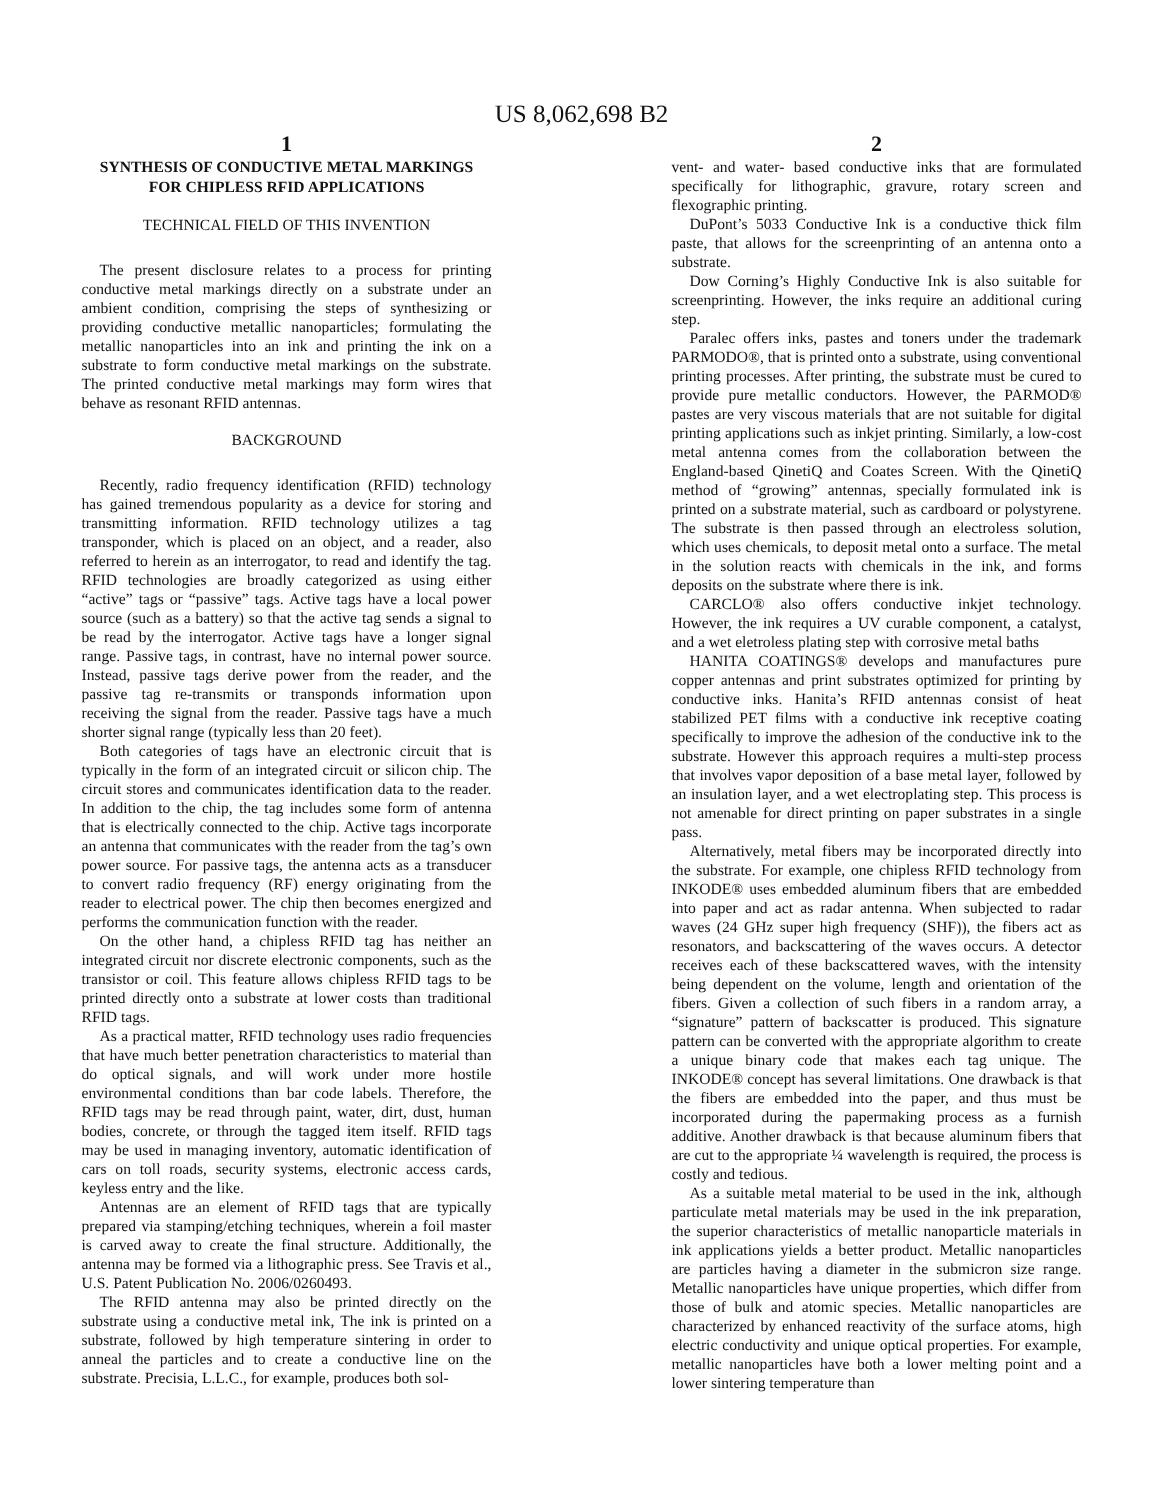US 8,062,698 B2
1
SYNTHESIS OF CONDUCTIVE METAL MARKINGS FOR CHIPLESS RFID APPLICATIONS
TECHNICAL FIELD OF THIS INVENTION
The present disclosure relates to a process for printing conductive metal markings directly on a substrate under an ambient condition, comprising the steps of synthesizing or providing conductive metallic nanoparticles; formulating the metallic nanoparticles into an ink and printing the ink on a substrate to form conductive metal markings on the substrate. The printed conductive metal markings may form wires that behave as resonant RFID antennas.
BACKGROUND
Recently, radio frequency identification (RFID) technology has gained tremendous popularity as a device for storing and transmitting information. RFID technology utilizes a tag transponder, which is placed on an object, and a reader, also referred to herein as an interrogator, to read and identify the tag. RFID technologies are broadly categorized as using either “active” tags or “passive” tags. Active tags have a local power source (such as a battery) so that the active tag sends a signal to be read by the interrogator. Active tags have a longer signal range. Passive tags, in contrast, have no internal power source. Instead, passive tags derive power from the reader, and the passive tag re-transmits or transponds information upon receiving the signal from the reader. Passive tags have a much shorter signal range (typically less than 20 feet).
Both categories of tags have an electronic circuit that is typically in the form of an integrated circuit or silicon chip. The circuit stores and communicates identification data to the reader. In addition to the chip, the tag includes some form of antenna that is electrically connected to the chip. Active tags incorporate an antenna that communicates with the reader from the tag’s own power source. For passive tags, the antenna acts as a transducer to convert radio frequency (RF) energy originating from the reader to electrical power. The chip then becomes energized and performs the communication function with the reader.
On the other hand, a chipless RFID tag has neither an integrated circuit nor discrete electronic components, such as the transistor or coil. This feature allows chipless RFID tags to be printed directly onto a substrate at lower costs than traditional RFID tags.
As a practical matter, RFID technology uses radio frequencies that have much better penetration characteristics to material than do optical signals, and will work under more hostile environmental conditions than bar code labels. Therefore, the RFID tags may be read through paint, water, dirt, dust, human bodies, concrete, or through the tagged item itself. RFID tags may be used in managing inventory, automatic identification of cars on toll roads, security systems, electronic access cards, keyless entry and the like.
Antennas are an element of RFID tags that are typically prepared via stamping/etching techniques, wherein a foil master is carved away to create the final structure. Additionally, the antenna may be formed via a lithographic press. See Travis et al., U.S. Patent Publication No. 2006/0260493.
The RFID antenna may also be printed directly on the substrate using a conductive metal ink, The ink is printed on a substrate, followed by high temperature sintering in order to anneal the particles and to create a conductive line on the substrate. Precisia, L.L.C., for example, produces both sol-
2
vent- and water- based conductive inks that are formulated specifically for lithographic, gravure, rotary screen and flexographic printing.
DuPont’s 5033 Conductive Ink is a conductive thick film paste, that allows for the screenprinting of an antenna onto a substrate.
Dow Corning’s Highly Conductive Ink is also suitable for screenprinting. However, the inks require an additional curing step.
Paralec offers inks, pastes and toners under the trademark PARMODO®, that is printed onto a substrate, using conventional printing processes. After printing, the substrate must be cured to provide pure metallic conductors. However, the PARMOD® pastes are very viscous materials that are not suitable for digital printing applications such as inkjet printing. Similarly, a low-cost metal antenna comes from the collaboration between the England-based QinetiQ and Coates Screen. With the QinetiQ method of “growing” antennas, specially formulated ink is printed on a substrate material, such as cardboard or polystyrene. The substrate is then passed through an electroless solution, which uses chemicals, to deposit metal onto a surface. The metal in the solution reacts with chemicals in the ink, and forms deposits on the substrate where there is ink.
CARCLO® also offers conductive inkjet technology. However, the ink requires a UV curable component, a catalyst, and a wet eletroless plating step with corrosive metal baths
HANITA COATINGS® develops and manufactures pure copper antennas and print substrates optimized for printing by conductive inks. Hanita’s RFID antennas consist of heat stabilized PET films with a conductive ink receptive coating specifically to improve the adhesion of the conductive ink to the substrate. However this approach requires a multi-step process that involves vapor deposition of a base metal layer, followed by an insulation layer, and a wet electroplating step. This process is not amenable for direct printing on paper substrates in a single pass.
Alternatively, metal fibers may be incorporated directly into the substrate. For example, one chipless RFID technology from INKODE® uses embedded aluminum fibers that are embedded into paper and act as radar antenna. When subjected to radar waves (24 GHz super high frequency (SHF)), the fibers act as resonators, and backscattering of the waves occurs. A detector receives each of these backscattered waves, with the intensity being dependent on the volume, length and orientation of the fibers. Given a collection of such fibers in a random array, a “signature” pattern of backscatter is produced. This signature pattern can be converted with the appropriate algorithm to create a unique binary code that makes each tag unique. The INKODE® concept has several limitations. One drawback is that the fibers are embedded into the paper, and thus must be incorporated during the papermaking process as a furnish additive. Another drawback is that because aluminum fibers that are cut to the appropriate ¼ wavelength is required, the process is costly and tedious.
As a suitable metal material to be used in the ink, although particulate metal materials may be used in the ink preparation, the superior characteristics of metallic nanoparticle materials in ink applications yields a better product. Metallic nanoparticles are particles having a diameter in the submicron size range. Metallic nanoparticles have unique properties, which differ from those of bulk and atomic species. Metallic nanoparticles are characterized by enhanced reactivity of the surface atoms, high electric conductivity and unique optical properties. For example, metallic nanoparticles have both a lower melting point and a lower sintering temperature than